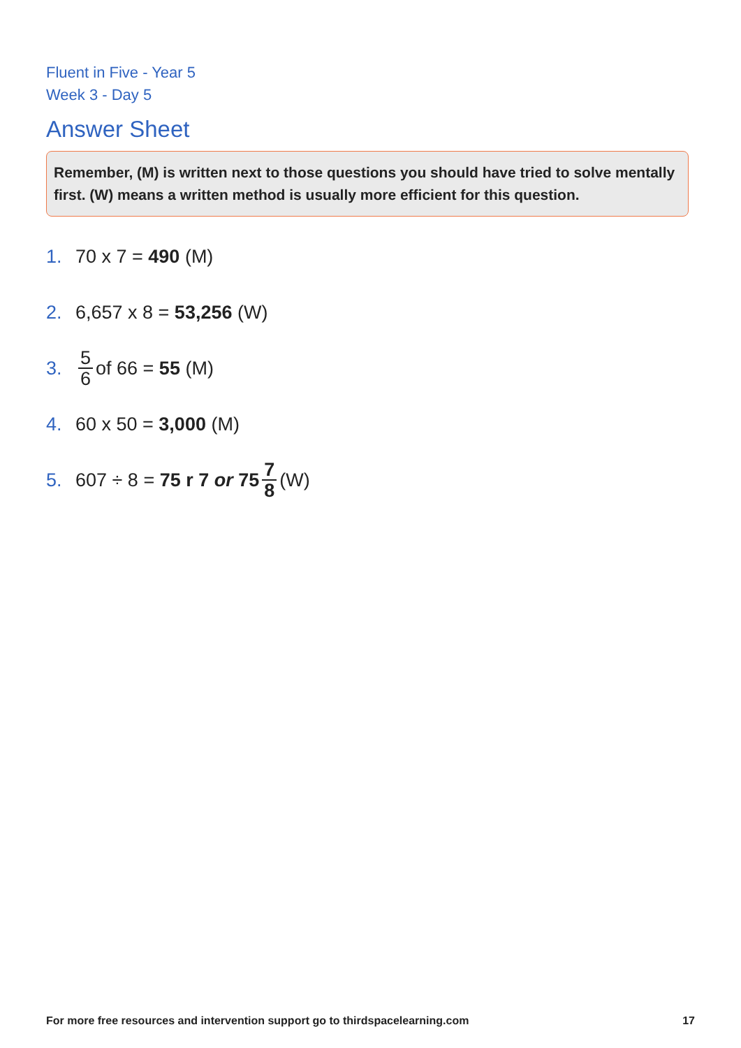Fluent in Five - Year 5
Week 3 - Day 5
Answer Sheet
Remember, (M) is written next to those questions you should have tried to solve mentally first. (W) means a written method is usually more efficient for this question.
1. 70 x 7 = 490 (M)
2. 6,657 x 8 = 53,256 (W)
3. 5 6 of 66 = 55 (M)
4. 60 x 50 = 3,000 (M)
5. 607 ÷ 8 = 75 r 7 or 75 7 8 (W)
For more free resources and intervention support go to thirdspacelearning.com 17